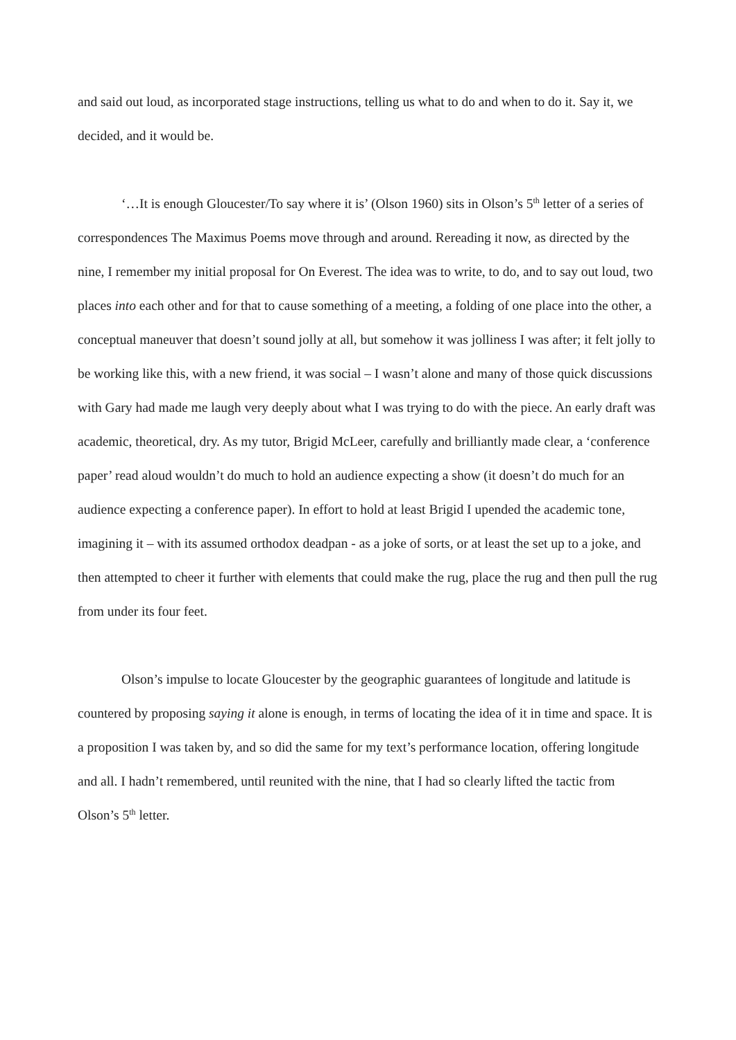and said out loud, as incorporated stage instructions, telling us what to do and when to do it. Say it, we decided, and it would be.
‘…It is enough Gloucester/To say where it is’ (Olson 1960) sits in Olson’s 5<sup>th</sup> letter of a series of correspondences The Maximus Poems move through and around. Rereading it now, as directed by the nine, I remember my initial proposal for On Everest. The idea was to write, to do, and to say out loud, two places into each other and for that to cause something of a meeting, a folding of one place into the other, a conceptual maneuver that doesn’t sound jolly at all, but somehow it was jolliness I was after; it felt jolly to be working like this, with a new friend, it was social – I wasn’t alone and many of those quick discussions with Gary had made me laugh very deeply about what I was trying to do with the piece. An early draft was academic, theoretical, dry. As my tutor, Brigid McLeer, carefully and brilliantly made clear, a ‘conference paper’ read aloud wouldn’t do much to hold an audience expecting a show (it doesn’t do much for an audience expecting a conference paper). In effort to hold at least Brigid I upended the academic tone, imagining it – with its assumed orthodox deadpan - as a joke of sorts, or at least the set up to a joke, and then attempted to cheer it further with elements that could make the rug, place the rug and then pull the rug from under its four feet.
Olson’s impulse to locate Gloucester by the geographic guarantees of longitude and latitude is countered by proposing saying it alone is enough, in terms of locating the idea of it in time and space. It is a proposition I was taken by, and so did the same for my text’s performance location, offering longitude and all. I hadn’t remembered, until reunited with the nine, that I had so clearly lifted the tactic from Olson’s 5<sup>th</sup> letter.